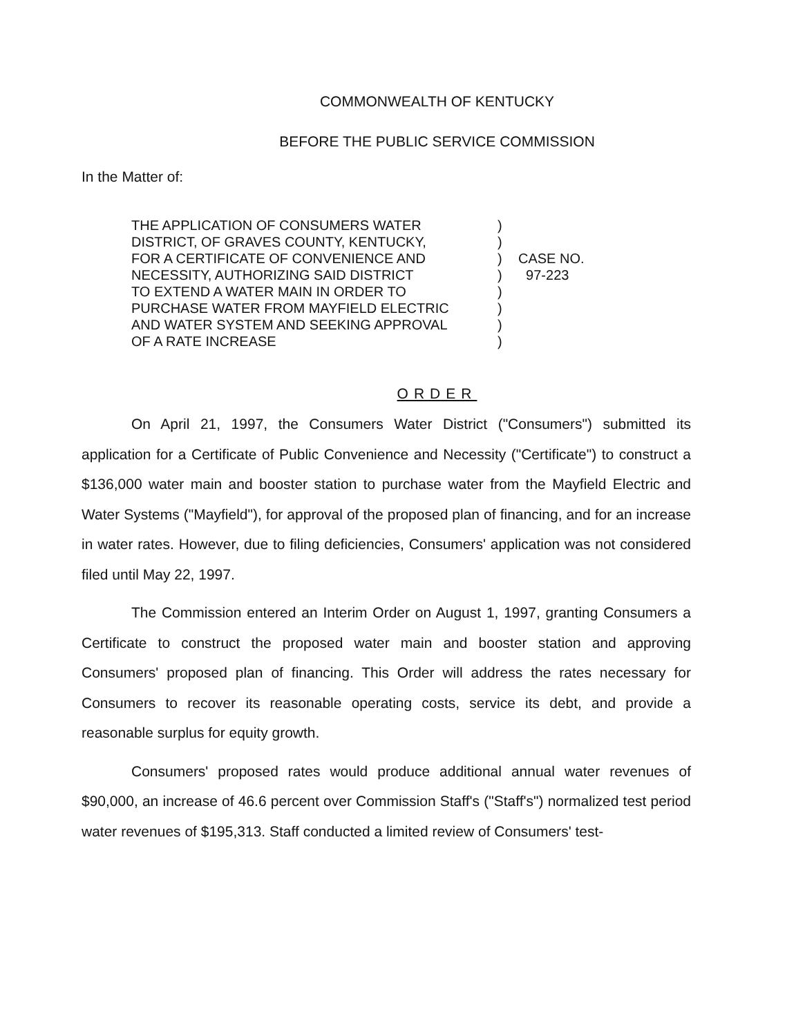COMMONWEALTH OF KENTUCKY
BEFORE THE PUBLIC SERVICE COMMISSION
In the Matter of:
THE APPLICATION OF CONSUMERS WATER
DISTRICT, OF GRAVES COUNTY, KENTUCKY,
FOR A CERTIFICATE OF CONVENIENCE AND
NECESSITY, AUTHORIZING SAID DISTRICT
TO EXTEND A WATER MAIN IN ORDER TO
PURCHASE WATER FROM MAYFIELD ELECTRIC
AND WATER SYSTEM AND SEEKING APPROVAL
OF A RATE INCREASE
)
)
)
)
)
)
)
)
CASE NO.
97-223
ORDER
On April 21, 1997, the Consumers Water District ("Consumers") submitted its application for a Certificate of Public Convenience and Necessity ("Certificate") to construct a $136,000 water main and booster station to purchase water from the Mayfield Electric and Water Systems ("Mayfield"), for approval of the proposed plan of financing, and for an increase in water rates. However, due to filing deficiencies, Consumers' application was not considered filed until May 22, 1997.
The Commission entered an Interim Order on August 1, 1997, granting Consumers a Certificate to construct the proposed water main and booster station and approving Consumers' proposed plan of financing. This Order will address the rates necessary for Consumers to recover its reasonable operating costs, service its debt, and provide a reasonable surplus for equity growth.
Consumers' proposed rates would produce additional annual water revenues of $90,000, an increase of 46.6 percent over Commission Staff's ("Staff's") normalized test period water revenues of $195,313. Staff conducted a limited review of Consumers' test-